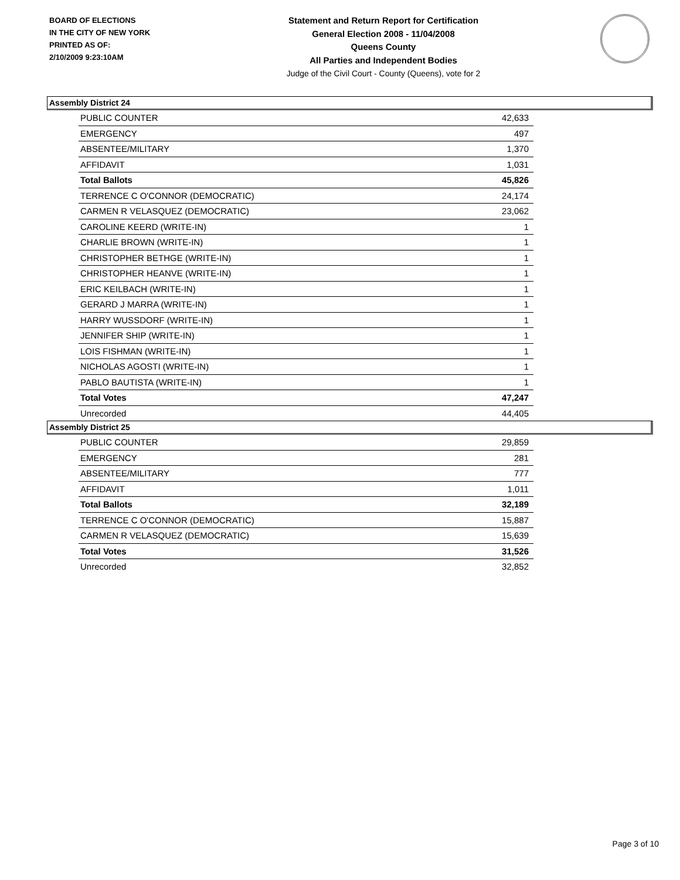BOARD OF ELECTIONS
IN THE CITY OF NEW YORK
PRINTED AS OF:
2/10/2009 9:23:10AM
Statement and Return Report for Certification
General Election 2008 - 11/04/2008
Queens County
All Parties and Independent Bodies
Judge of the Civil Court - County (Queens), vote for 2
Assembly District 24
| PUBLIC COUNTER | 42,633 |
| EMERGENCY | 497 |
| ABSENTEE/MILITARY | 1,370 |
| AFFIDAVIT | 1,031 |
| Total Ballots | 45,826 |
| TERRENCE C O'CONNOR (DEMOCRATIC) | 24,174 |
| CARMEN R VELASQUEZ (DEMOCRATIC) | 23,062 |
| CAROLINE KEERD (WRITE-IN) | 1 |
| CHARLIE BROWN (WRITE-IN) | 1 |
| CHRISTOPHER BETHGE (WRITE-IN) | 1 |
| CHRISTOPHER HEANVE (WRITE-IN) | 1 |
| ERIC KEILBACH (WRITE-IN) | 1 |
| GERARD J MARRA (WRITE-IN) | 1 |
| HARRY WUSSDORF (WRITE-IN) | 1 |
| JENNIFER SHIP (WRITE-IN) | 1 |
| LOIS FISHMAN (WRITE-IN) | 1 |
| NICHOLAS AGOSTI (WRITE-IN) | 1 |
| PABLO BAUTISTA (WRITE-IN) | 1 |
| Total Votes | 47,247 |
| Unrecorded | 44,405 |
Assembly District 25
| PUBLIC COUNTER | 29,859 |
| EMERGENCY | 281 |
| ABSENTEE/MILITARY | 777 |
| AFFIDAVIT | 1,011 |
| Total Ballots | 32,189 |
| TERRENCE C O'CONNOR (DEMOCRATIC) | 15,887 |
| CARMEN R VELASQUEZ (DEMOCRATIC) | 15,639 |
| Total Votes | 31,526 |
| Unrecorded | 32,852 |
Page 3 of 10